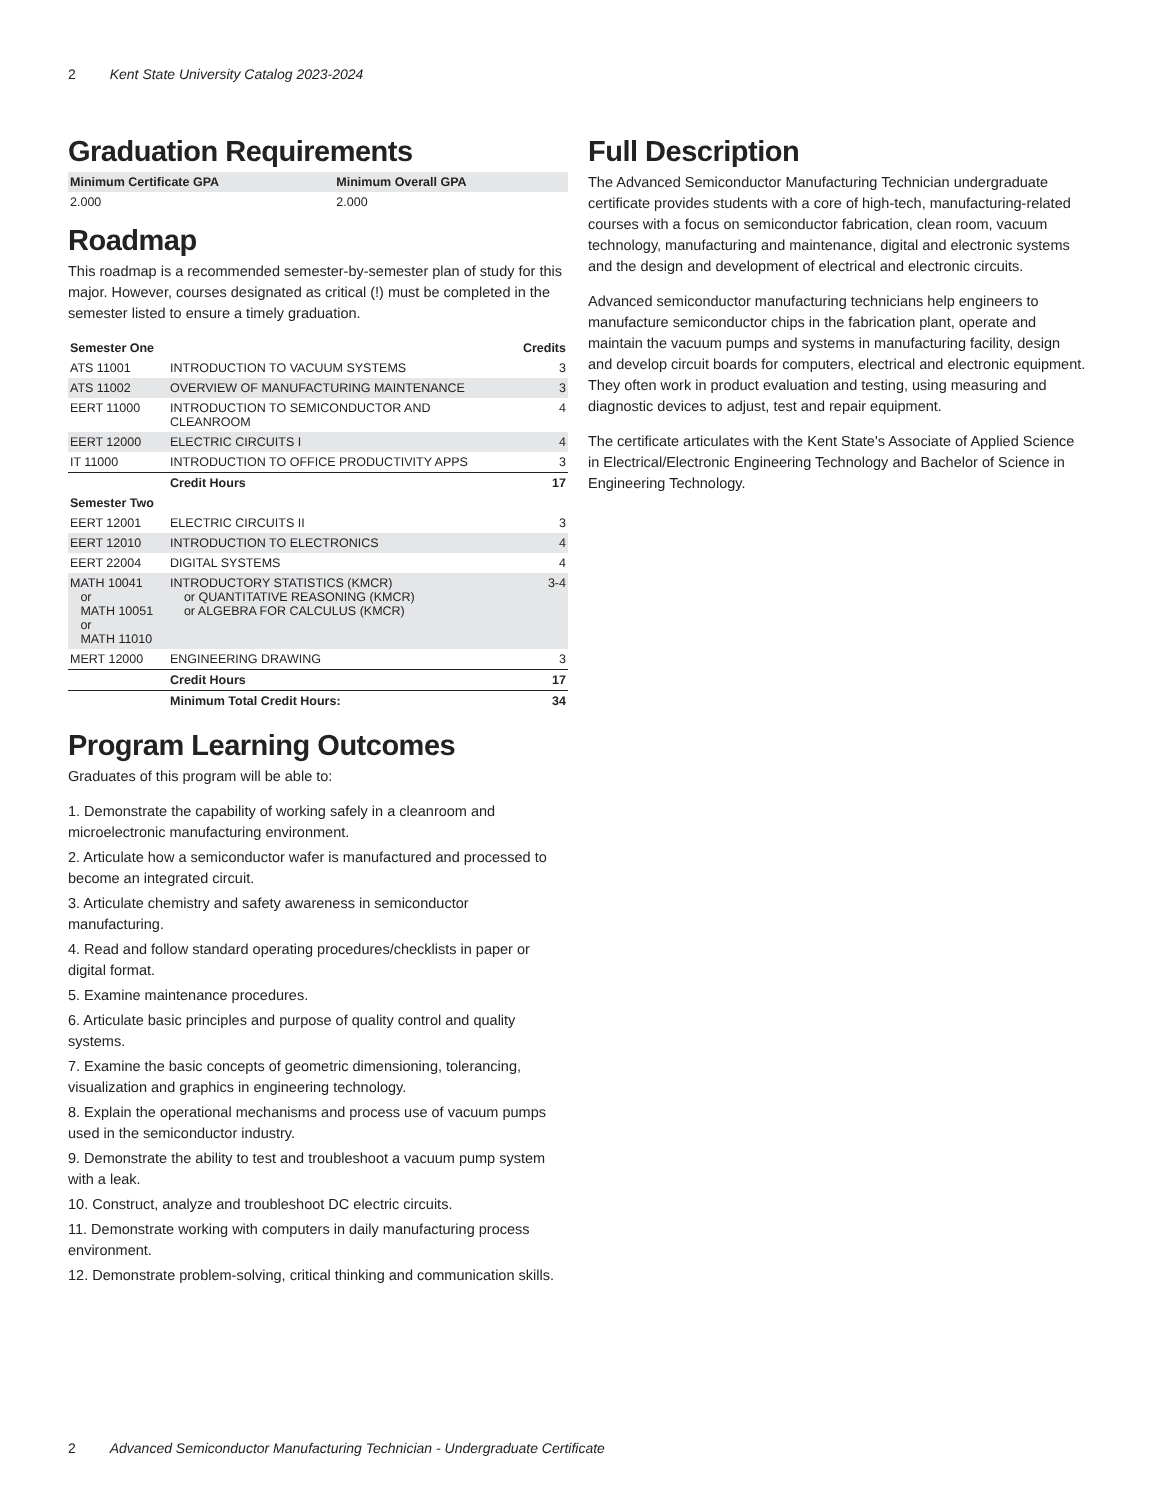2 Kent State University Catalog 2023-2024
Graduation Requirements
| Minimum Certificate GPA | Minimum Overall GPA |
| --- | --- |
| 2.000 | 2.000 |
Roadmap
This roadmap is a recommended semester-by-semester plan of study for this major. However, courses designated as critical (!) must be completed in the semester listed to ensure a timely graduation.
| Semester One | | Credits |
| --- | --- | --- |
| ATS 11001 | INTRODUCTION TO VACUUM SYSTEMS | 3 |
| ATS 11002 | OVERVIEW OF MANUFACTURING MAINTENANCE | 3 |
| EERT 11000 | INTRODUCTION TO SEMICONDUCTOR AND CLEANROOM | 4 |
| EERT 12000 | ELECTRIC CIRCUITS I | 4 |
| IT 11000 | INTRODUCTION TO OFFICE PRODUCTIVITY APPS | 3 |
| | Credit Hours | 17 |
| Semester Two | | |
| EERT 12001 | ELECTRIC CIRCUITS II | 3 |
| EERT 12010 | INTRODUCTION TO ELECTRONICS | 4 |
| EERT 22004 | DIGITAL SYSTEMS | 4 |
| MATH 10041 or MATH 10051 or MATH 11010 | INTRODUCTORY STATISTICS (KMCR) or QUANTITATIVE REASONING (KMCR) or ALGEBRA FOR CALCULUS (KMCR) | 3-4 |
| MERT 12000 | ENGINEERING DRAWING | 3 |
| | Credit Hours | 17 |
| | Minimum Total Credit Hours: | 34 |
Program Learning Outcomes
Graduates of this program will be able to:
1. Demonstrate the capability of working safely in a cleanroom and microelectronic manufacturing environment.
2. Articulate how a semiconductor wafer is manufactured and processed to become an integrated circuit.
3. Articulate chemistry and safety awareness in semiconductor manufacturing.
4. Read and follow standard operating procedures/checklists in paper or digital format.
5. Examine maintenance procedures.
6. Articulate basic principles and purpose of quality control and quality systems.
7. Examine the basic concepts of geometric dimensioning, tolerancing, visualization and graphics in engineering technology.
8. Explain the operational mechanisms and process use of vacuum pumps used in the semiconductor industry.
9. Demonstrate the ability to test and troubleshoot a vacuum pump system with a leak.
10. Construct, analyze and troubleshoot DC electric circuits.
11. Demonstrate working with computers in daily manufacturing process environment.
12. Demonstrate problem-solving, critical thinking and communication skills.
Full Description
The Advanced Semiconductor Manufacturing Technician undergraduate certificate provides students with a core of high-tech, manufacturing-related courses with a focus on semiconductor fabrication, clean room, vacuum technology, manufacturing and maintenance, digital and electronic systems and the design and development of electrical and electronic circuits.
Advanced semiconductor manufacturing technicians help engineers to manufacture semiconductor chips in the fabrication plant, operate and maintain the vacuum pumps and systems in manufacturing facility, design and develop circuit boards for computers, electrical and electronic equipment. They often work in product evaluation and testing, using measuring and diagnostic devices to adjust, test and repair equipment.
The certificate articulates with the Kent State's Associate of Applied Science in Electrical/Electronic Engineering Technology and Bachelor of Science in Engineering Technology.
2 Advanced Semiconductor Manufacturing Technician - Undergraduate Certificate